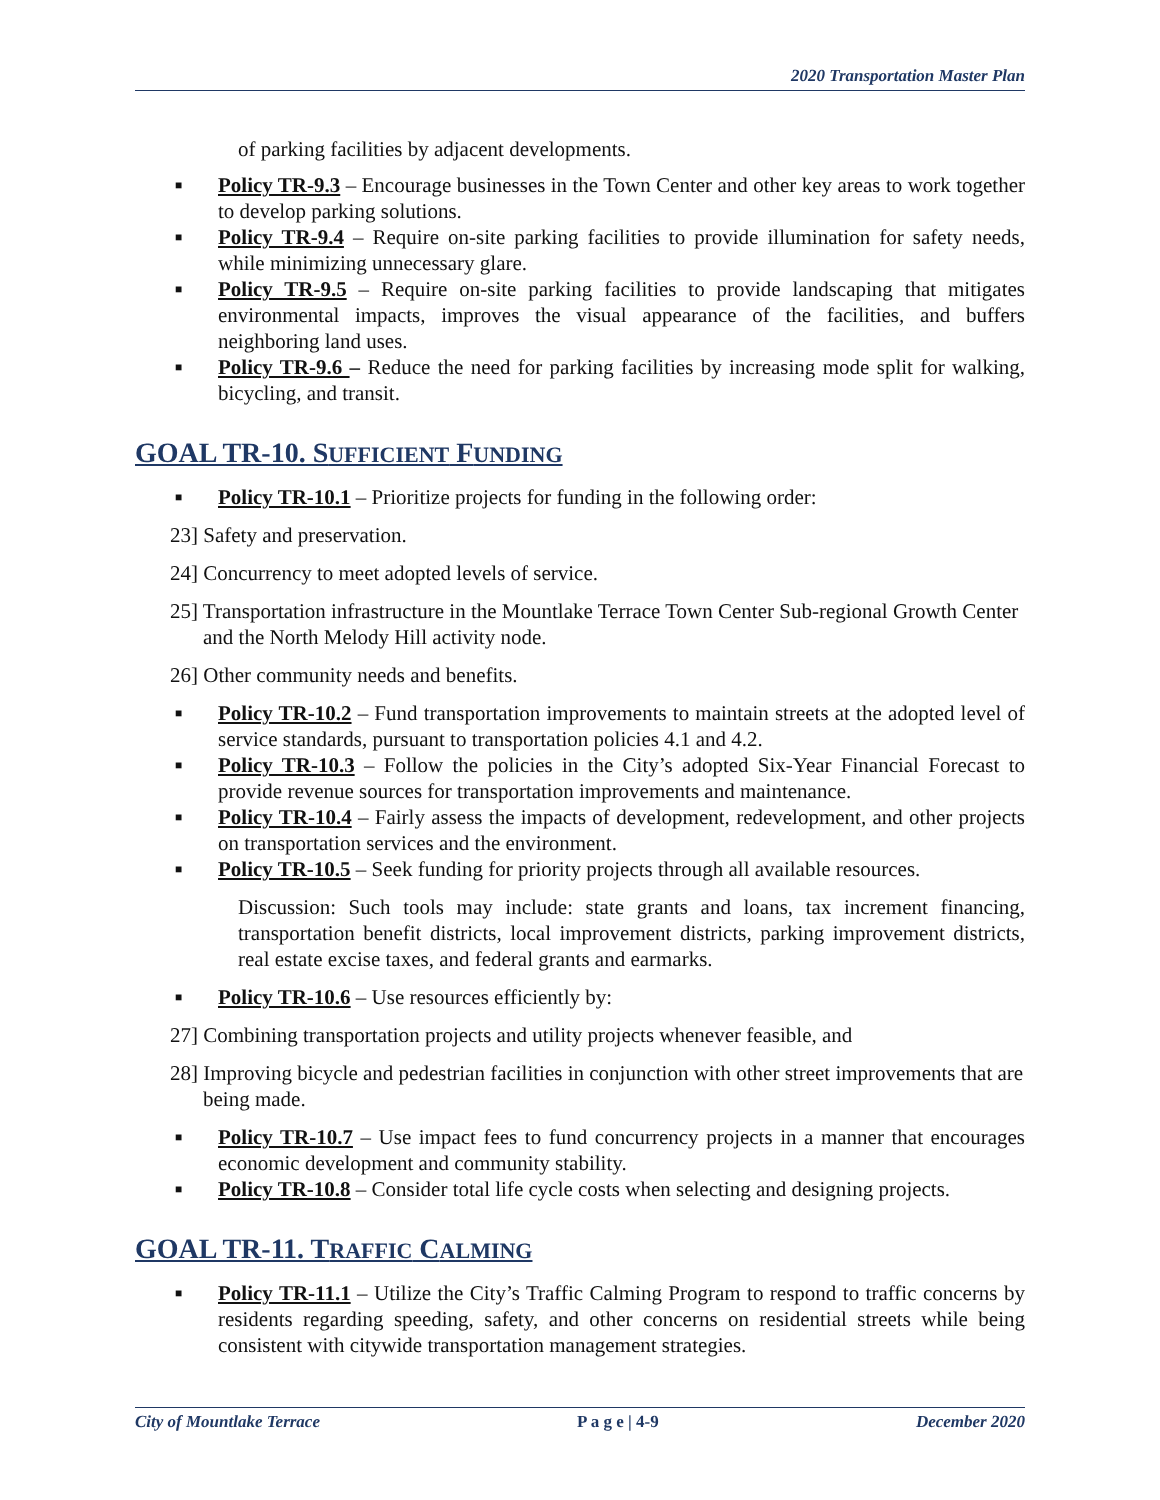2020 Transportation Master Plan
of parking facilities by adjacent developments.
■ Policy TR-9.3 – Encourage businesses in the Town Center and other key areas to work together to develop parking solutions.
■ Policy TR-9.4 – Require on-site parking facilities to provide illumination for safety needs, while minimizing unnecessary glare.
■ Policy TR-9.5 – Require on-site parking facilities to provide landscaping that mitigates environmental impacts, improves the visual appearance of the facilities, and buffers neighboring land uses.
■ Policy TR-9.6 – Reduce the need for parking facilities by increasing mode split for walking, bicycling, and transit.
GOAL TR-10. SUFFICIENT FUNDING
■ Policy TR-10.1 – Prioritize projects for funding in the following order:
23] Safety and preservation.
24] Concurrency to meet adopted levels of service.
25] Transportation infrastructure in the Mountlake Terrace Town Center Sub-regional Growth Center and the North Melody Hill activity node.
26] Other community needs and benefits.
■ Policy TR-10.2 – Fund transportation improvements to maintain streets at the adopted level of service standards, pursuant to transportation policies 4.1 and 4.2.
■ Policy TR-10.3 – Follow the policies in the City’s adopted Six-Year Financial Forecast to provide revenue sources for transportation improvements and maintenance.
■ Policy TR-10.4 – Fairly assess the impacts of development, redevelopment, and other projects on transportation services and the environment.
■ Policy TR-10.5 – Seek funding for priority projects through all available resources.
Discussion: Such tools may include: state grants and loans, tax increment financing, transportation benefit districts, local improvement districts, parking improvement districts, real estate excise taxes, and federal grants and earmarks.
■ Policy TR-10.6 – Use resources efficiently by:
27] Combining transportation projects and utility projects whenever feasible, and
28] Improving bicycle and pedestrian facilities in conjunction with other street improvements that are being made.
■ Policy TR-10.7 – Use impact fees to fund concurrency projects in a manner that encourages economic development and community stability.
■ Policy TR-10.8 – Consider total life cycle costs when selecting and designing projects.
GOAL TR-11. TRAFFIC CALMING
■ Policy TR-11.1 – Utilize the City’s Traffic Calming Program to respond to traffic concerns by residents regarding speeding, safety, and other concerns on residential streets while being consistent with citywide transportation management strategies.
City of Mountlake Terrace P a g e | 4-9 December 2020